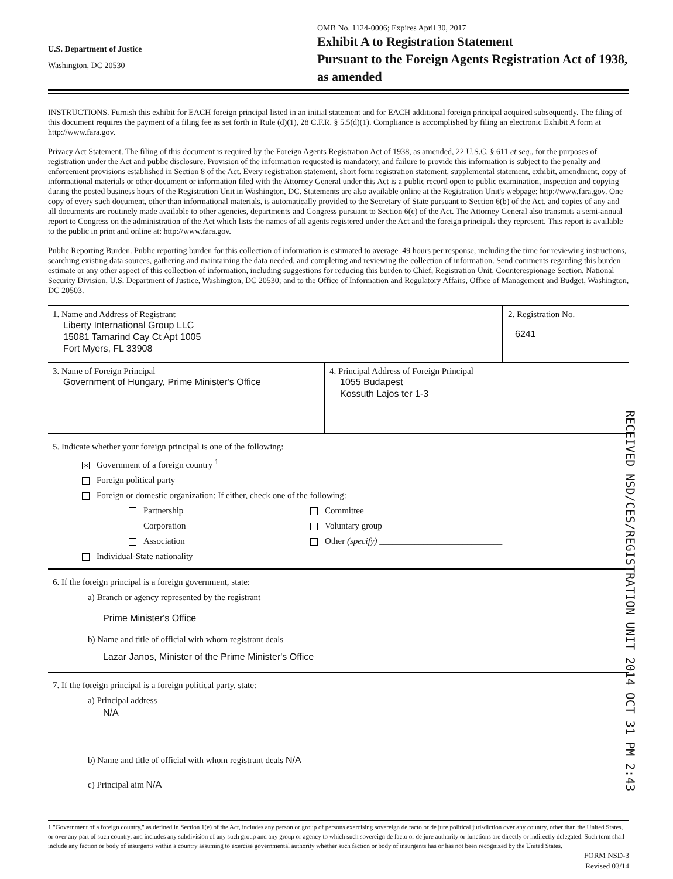U.S. Department of Justice
Washington, DC 20530
OMB No. 1124-0006; Expires April 30, 2017
Exhibit A to Registration Statement
Pursuant to the Foreign Agents Registration Act of 1938, as amended
INSTRUCTIONS. Furnish this exhibit for EACH foreign principal listed in an initial statement and for EACH additional foreign principal acquired subsequently. The filing of this document requires the payment of a filing fee as set forth in Rule (d)(1), 28 C.F.R. § 5.5(d)(1). Compliance is accomplished by filing an electronic Exhibit A form at http://www.fara.gov.
Privacy Act Statement. The filing of this document is required by the Foreign Agents Registration Act of 1938, as amended, 22 U.S.C. § 611 et seq., for the purposes of registration under the Act and public disclosure. Provision of the information requested is mandatory, and failure to provide this information is subject to the penalty and enforcement provisions established in Section 8 of the Act. Every registration statement, short form registration statement, supplemental statement, exhibit, amendment, copy of informational materials or other document or information filed with the Attorney General under this Act is a public record open to public examination, inspection and copying during the posted business hours of the Registration Unit in Washington, DC. Statements are also available online at the Registration Unit's webpage: http://www.fara.gov. One copy of every such document, other than informational materials, is automatically provided to the Secretary of State pursuant to Section 6(b) of the Act, and copies of any and all documents are routinely made available to other agencies, departments and Congress pursuant to Section 6(c) of the Act. The Attorney General also transmits a semi-annual report to Congress on the administration of the Act which lists the names of all agents registered under the Act and the foreign principals they represent. This report is available to the public in print and online at: http://www.fara.gov.
Public Reporting Burden. Public reporting burden for this collection of information is estimated to average .49 hours per response, including the time for reviewing instructions, searching existing data sources, gathering and maintaining the data needed, and completing and reviewing the collection of information. Send comments regarding this burden estimate or any other aspect of this collection of information, including suggestions for reducing this burden to Chief, Registration Unit, Counterespionage Section, National Security Division, U.S. Department of Justice, Washington, DC 20530; and to the Office of Information and Regulatory Affairs, Office of Management and Budget, Washington, DC 20503.
1. Name and Address of Registrant
Liberty International Group LLC
15081 Tamarind Cay Ct Apt 1005
Fort Myers, FL 33908
2. Registration No.
6241
3. Name of Foreign Principal
Government of Hungary, Prime Minister's Office
4. Principal Address of Foreign Principal
1055 Budapest
Kossuth Lajos ter 1-3
5. Indicate whether your foreign principal is one of the following:
✕ Government of a foreign country <sup>1</sup>
Foreign political party
Foreign or domestic organization: If either, check one of the following:
Partnership
Corporation
Association
Committee
Voluntary group
Other (specify) ____________________________
Individual-State nationality ____________________________________________________________
RECEIVED NSD/CES/REGISTRATION UNIT 2014 OCT 31 PM 2:43
6. If the foreign principal is a foreign government, state:
a) Branch or agency represented by the registrant
Prime Minister's Office
b) Name and title of official with whom registrant deals
Lazar Janos, Minister of the Prime Minister's Office
7. If the foreign principal is a foreign political party, state:
a) Principal address
N/A
b) Name and title of official with whom registrant deals N/A
c) Principal aim N/A
1 "Government of a foreign country," as defined in Section 1(e) of the Act, includes any person or group of persons exercising sovereign de facto or de jure political jurisdiction over any country, other than the United States, or over any part of such country, and includes any subdivision of any such group and any group or agency to which such sovereign de facto or de jure authority or functions are directly or indirectly delegated. Such term shall include any faction or body of insurgents within a country assuming to exercise governmental authority whether such faction or body of insurgents has or has not been recognized by the United States.
FORM NSD-3
Revised 03/14